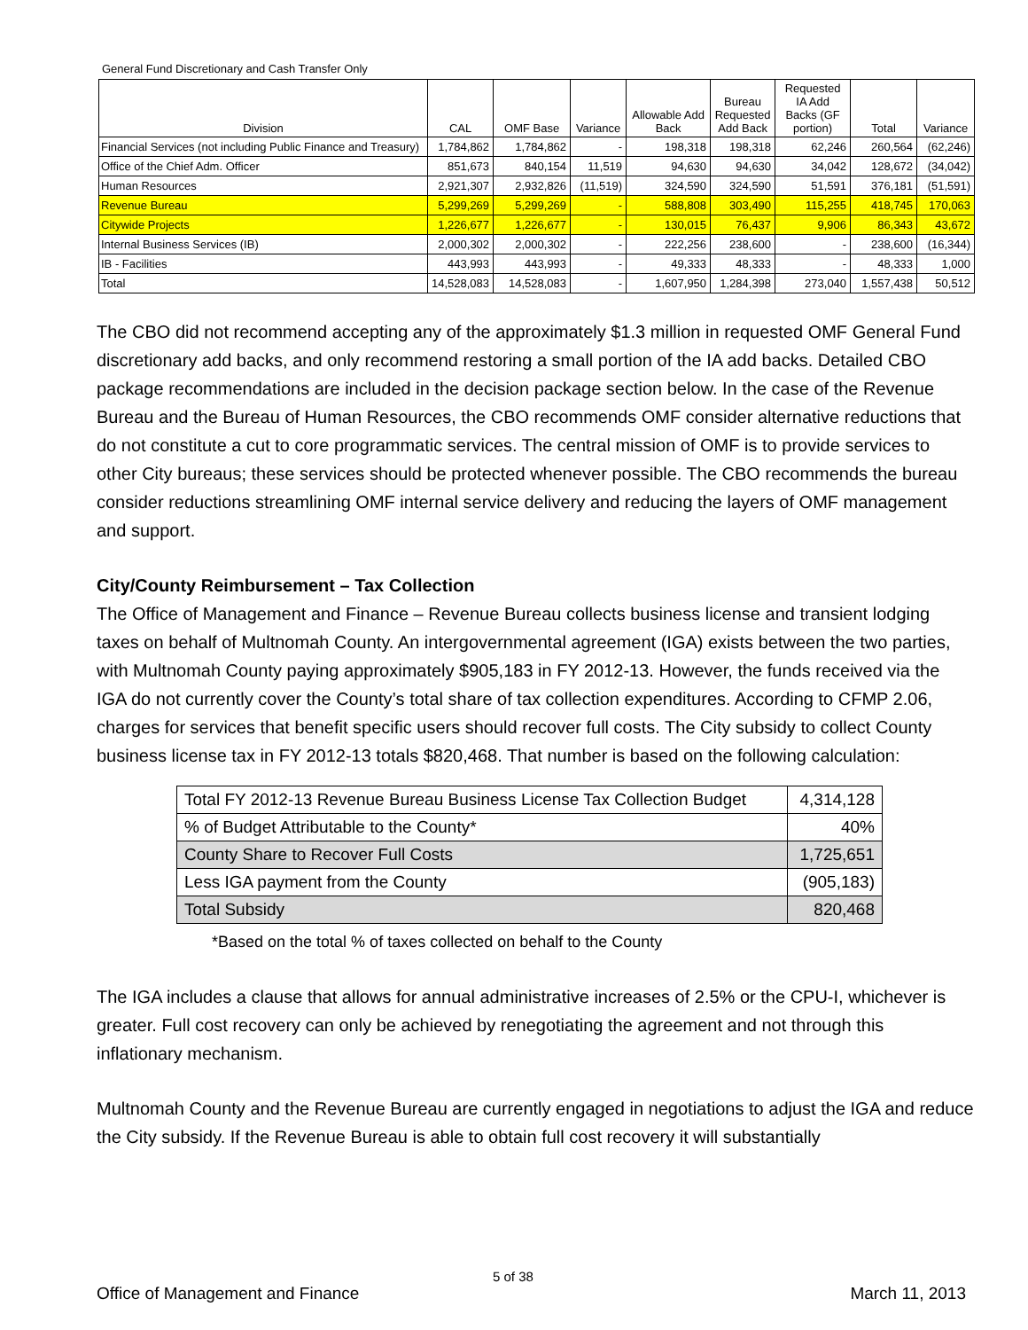General Fund Discretionary and Cash Transfer Only
| Division | CAL | OMF Base | Variance | Allowable Add Back | Bureau Requested Add Back | Requested IA Add Backs (GF portion) | Total | Variance |
| --- | --- | --- | --- | --- | --- | --- | --- | --- |
| Financial Services (not including Public Finance and Treasury) | 1,784,862 | 1,784,862 | - | 198,318 | 198,318 | 62,246 | 260,564 | (62,246) |
| Office of the Chief Adm. Officer | 851,673 | 840,154 | 11,519 | 94,630 | 94,630 | 34,042 | 128,672 | (34,042) |
| Human Resources | 2,921,307 | 2,932,826 | (11,519) | 324,590 | 324,590 | 51,591 | 376,181 | (51,591) |
| Revenue Bureau | 5,299,269 | 5,299,269 | - | 588,808 | 303,490 | 115,255 | 418,745 | 170,063 |
| Citywide Projects | 1,226,677 | 1,226,677 | - | 130,015 | 76,437 | 9,906 | 86,343 | 43,672 |
| Internal Business Services (IB) | 2,000,302 | 2,000,302 | - | 222,256 | 238,600 | - | 238,600 | (16,344) |
| IB - Facilities | 443,993 | 443,993 | - | 49,333 | 48,333 | - | 48,333 | 1,000 |
| Total | 14,528,083 | 14,528,083 | - | 1,607,950 | 1,284,398 | 273,040 | 1,557,438 | 50,512 |
The CBO did not recommend accepting any of the approximately $1.3 million in requested OMF General Fund discretionary add backs, and only recommend restoring a small portion of the IA add backs. Detailed CBO package recommendations are included in the decision package section below. In the case of the Revenue Bureau and the Bureau of Human Resources, the CBO recommends OMF consider alternative reductions that do not constitute a cut to core programmatic services. The central mission of OMF is to provide services to other City bureaus; these services should be protected whenever possible. The CBO recommends the bureau consider reductions streamlining OMF internal service delivery and reducing the layers of OMF management and support.
City/County Reimbursement – Tax Collection
The Office of Management and Finance – Revenue Bureau collects business license and transient lodging taxes on behalf of Multnomah County. An intergovernmental agreement (IGA) exists between the two parties, with Multnomah County paying approximately $905,183 in FY 2012-13. However, the funds received via the IGA do not currently cover the County’s total share of tax collection expenditures. According to CFMP 2.06, charges for services that benefit specific users should recover full costs. The City subsidy to collect County business license tax in FY 2012-13 totals $820,468. That number is based on the following calculation:
| Total FY 2012-13 Revenue Bureau Business License Tax Collection Budget | 4,314,128 |
| % of Budget Attributable to the County* | 40% |
| County Share to Recover Full Costs | 1,725,651 |
| Less IGA payment from the County | (905,183) |
| Total Subsidy | 820,468 |
*Based on the total % of taxes collected on behalf to the County
The IGA includes a clause that allows for annual administrative increases of 2.5% or the CPU-I, whichever is greater. Full cost recovery can only be achieved by renegotiating the agreement and not through this inflationary mechanism.
Multnomah County and the Revenue Bureau are currently engaged in negotiations to adjust the IGA and reduce the City subsidy. If the Revenue Bureau is able to obtain full cost recovery it will substantially
5 of 38
Office of Management and Finance
March 11, 2013